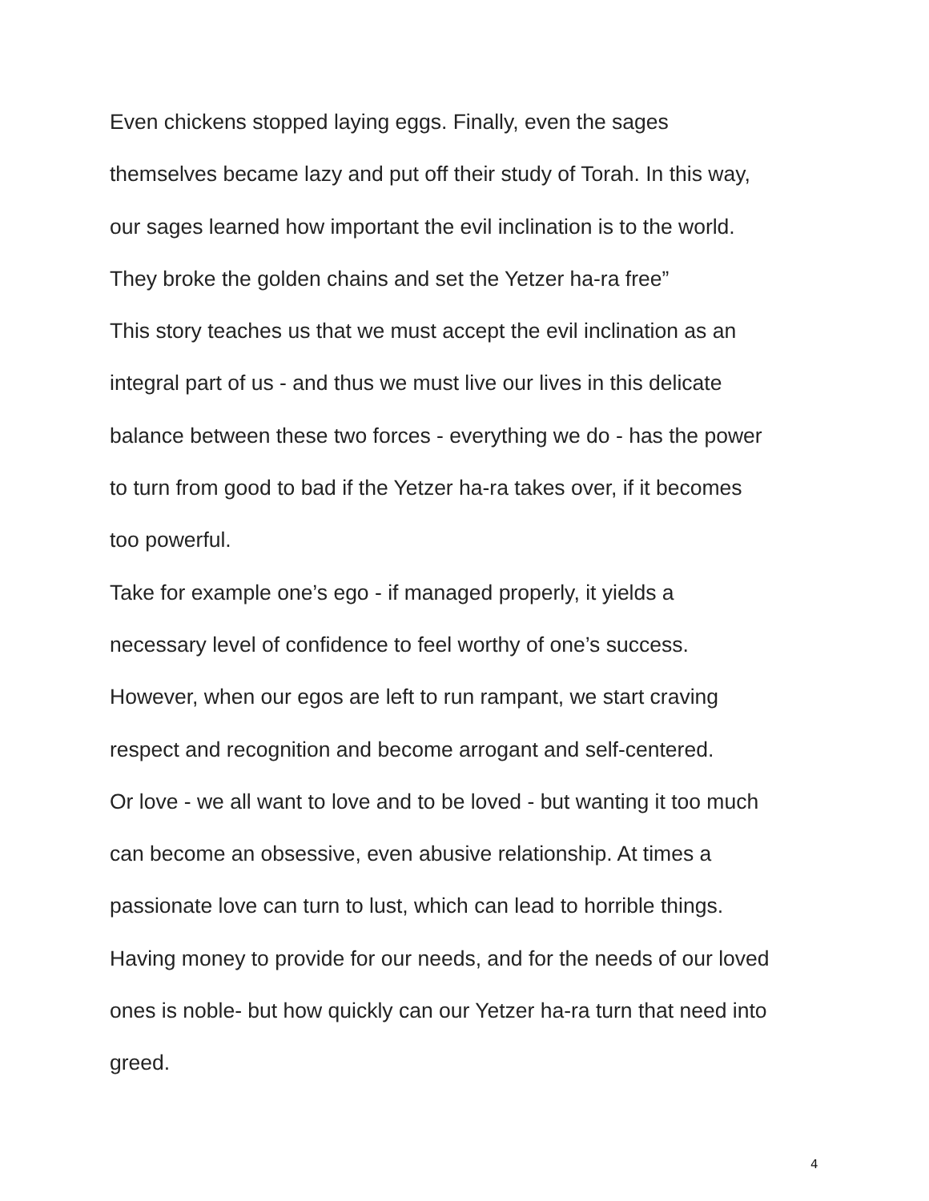Even chickens stopped laying eggs. Finally, even the sages
themselves became lazy and put off their study of Torah. In this way,
our sages learned how important the evil inclination is to the world.
They broke the golden chains and set the Yetzer ha-ra free”
This story teaches us that we must accept the evil inclination as an
integral part of us - and thus we must live our lives in this delicate
balance between these two forces - everything we do - has the power
to turn from good to bad if the Yetzer ha-ra takes over, if it becomes
too powerful.
Take for example one’s ego - if managed properly, it yields a
necessary level of confidence to feel worthy of one’s success.
However, when our egos are left to run rampant, we start craving
respect and recognition and become arrogant and self-centered.
Or love - we all want to love and to be loved - but wanting it too much
can become an obsessive, even abusive relationship. At times a
passionate love can turn to lust, which can lead to horrible things.
Having money to provide for our needs, and for the needs of our loved
ones is noble- but how quickly can our Yetzer ha-ra turn that need into
greed.
4